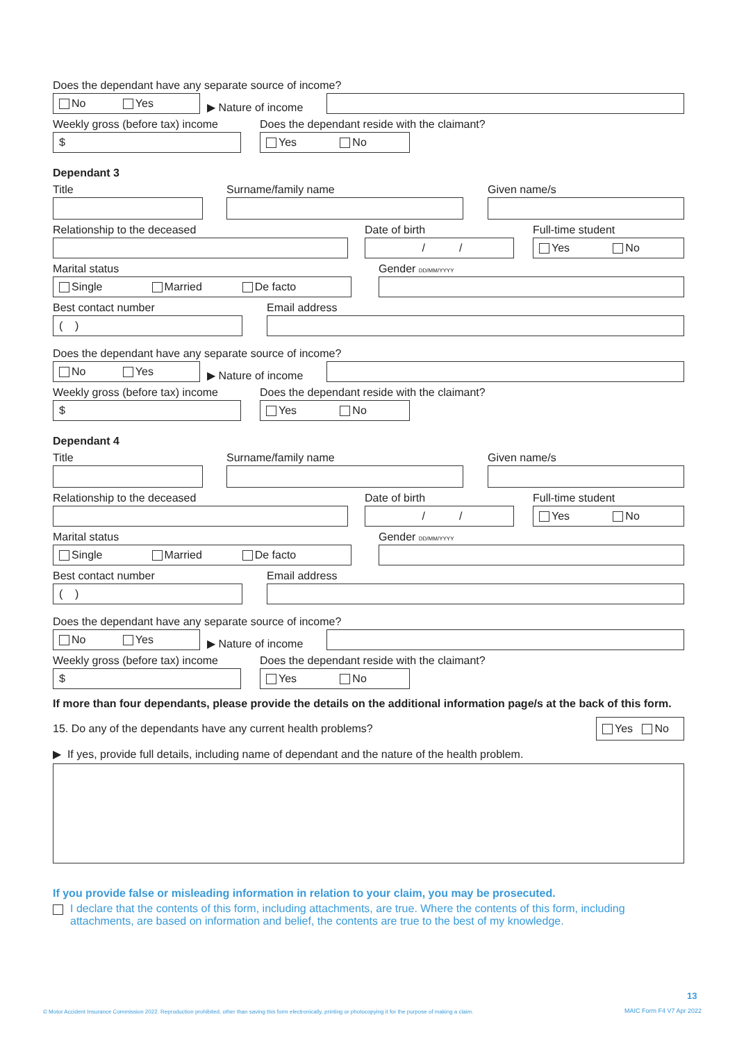Does the dependant have any separate source of income?
No Yes
▶ Nature of income
Weekly gross (before tax) income
$
Does the dependant reside with the claimant?
Yes No
Dependant 3
Title
Surname/family name
Given name/s
Relationship to the deceased
Date of birth
/ /
Full-time student
Yes No
Marital status
Single Married De facto
Gender DD/MM/YYYY
Best contact number
( )
Email address
Does the dependant have any separate source of income?
No Yes
▶ Nature of income
Weekly gross (before tax) income
$
Does the dependant reside with the claimant?
Yes No
Dependant 4
Title
Surname/family name
Given name/s
Relationship to the deceased
Date of birth
/ /
Full-time student
Yes No
Marital status
Single Married De facto
Gender DD/MM/YYYY
Best contact number
( )
Email address
Does the dependant have any separate source of income?
No Yes
▶ Nature of income
Weekly gross (before tax) income
$
Does the dependant reside with the claimant?
Yes No
If more than four dependants, please provide the details on the additional information page/s at the back of this form.
15. Do any of the dependants have any current health problems?
Yes No
▶ If yes, provide full details, including name of dependant and the nature of the health problem.
If you provide false or misleading information in relation to your claim, you may be prosecuted.
I declare that the contents of this form, including attachments, are true. Where the contents of this form, including attachments, are based on information and belief, the contents are true to the best of my knowledge.
13
© Motor Accident Insurance Commission 2022. Reproduction prohibited, other than saving this form electronically, printing or photocopying it for the purpose of making a claim.
MAIC Form F4 V7 Apr 2022